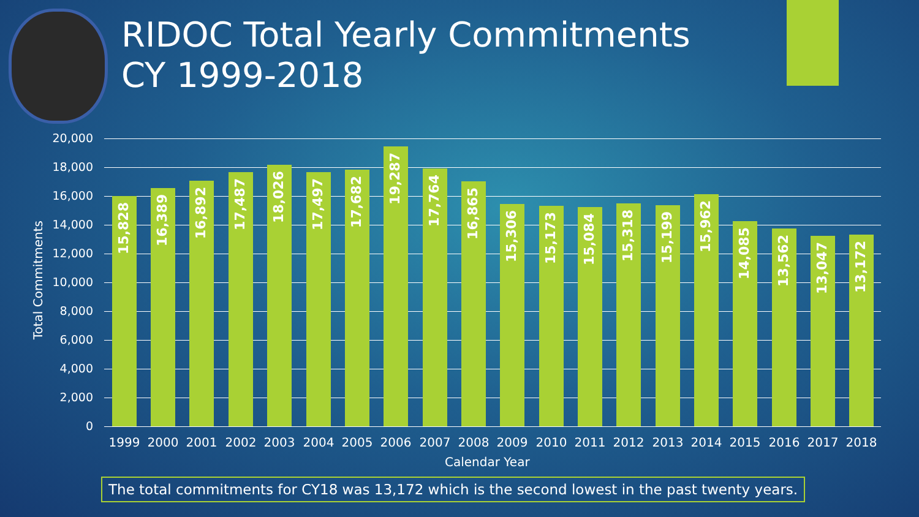RIDOC Total Yearly Commitments
CY 1999-2018
Total Commitments
20,000
18,000
16,000
14,000
12,000
10,000
8,000
6,000
4,000
2,000
0
15,828
16,389
16,892
17,487
18,026
17,497
17,682
19,287
17,764
16,865
15,306
15,173
15,084
15,318
15,199
15,962
14,085
13,562
13,047
13,172
1999 2000 2001 2002 2003 2004 2005 2006 2007 2008 2009 2010 2011 2012 2013 2014 2015 2016 2017 2018
Calendar Year
The total commitments for CY18 was 13,172 which is the second lowest in the past twenty years.